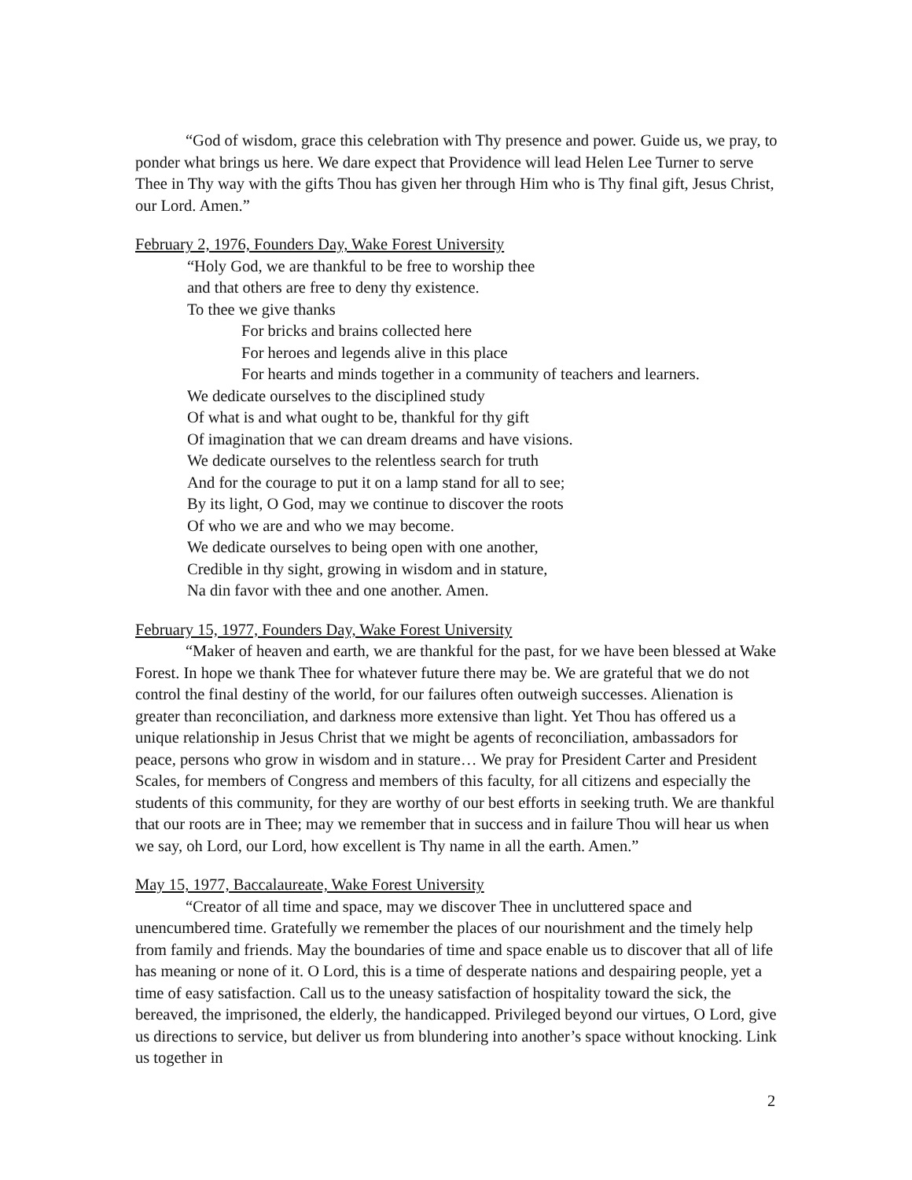“God of wisdom, grace this celebration with Thy presence and power. Guide us, we pray, to ponder what brings us here. We dare expect that Providence will lead Helen Lee Turner to serve Thee in Thy way with the gifts Thou has given her through Him who is Thy final gift, Jesus Christ, our Lord. Amen.”
February 2, 1976, Founders Day, Wake Forest University
“Holy God, we are thankful to be free to worship thee
and that others are free to deny thy existence.
To thee we give thanks
For bricks and brains collected here
For heroes and legends alive in this place
For hearts and minds together in a community of teachers and learners.
We dedicate ourselves to the disciplined study
Of what is and what ought to be, thankful for thy gift
Of imagination that we can dream dreams and have visions.
We dedicate ourselves to the relentless search for truth
And for the courage to put it on a lamp stand for all to see;
By its light, O God, may we continue to discover the roots
Of who we are and who we may become.
We dedicate ourselves to being open with one another,
Credible in thy sight, growing in wisdom and in stature,
Na din favor with thee and one another. Amen.
February 15, 1977, Founders Day, Wake Forest University
“Maker of heaven and earth, we are thankful for the past, for we have been blessed at Wake Forest. In hope we thank Thee for whatever future there may be. We are grateful that we do not control the final destiny of the world, for our failures often outweigh successes. Alienation is greater than reconciliation, and darkness more extensive than light. Yet Thou has offered us a unique relationship in Jesus Christ that we might be agents of reconciliation, ambassadors for peace, persons who grow in wisdom and in stature… We pray for President Carter and President Scales, for members of Congress and members of this faculty, for all citizens and especially the students of this community, for they are worthy of our best efforts in seeking truth. We are thankful that our roots are in Thee; may we remember that in success and in failure Thou will hear us when we say, oh Lord, our Lord, how excellent is Thy name in all the earth. Amen.”
May 15, 1977, Baccalaureate, Wake Forest University
“Creator of all time and space, may we discover Thee in uncluttered space and unencumbered time. Gratefully we remember the places of our nourishment and the timely help from family and friends. May the boundaries of time and space enable us to discover that all of life has meaning or none of it. O Lord, this is a time of desperate nations and despairing people, yet a time of easy satisfaction. Call us to the uneasy satisfaction of hospitality toward the sick, the bereaved, the imprisoned, the elderly, the handicapped. Privileged beyond our virtues, O Lord, give us directions to service, but deliver us from blundering into another’s space without knocking. Link us together in
2